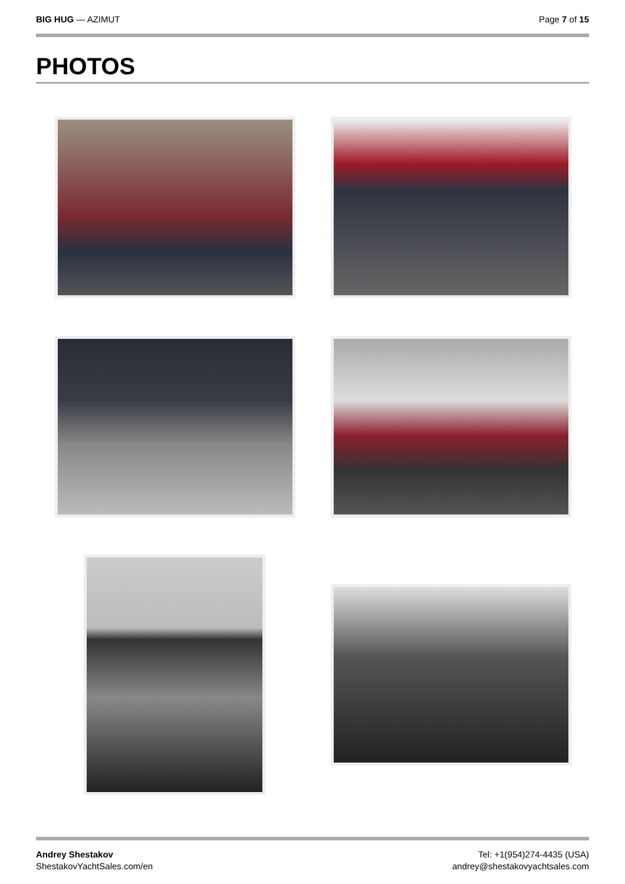BIG HUG — AZIMUT Page 7 of 15
PHOTOS
Andrey Shestakov
ShestakovYachtSales.com/en
Tel: +1(954)274-4435 (USA)
andrey@shestakovyachtsales.com